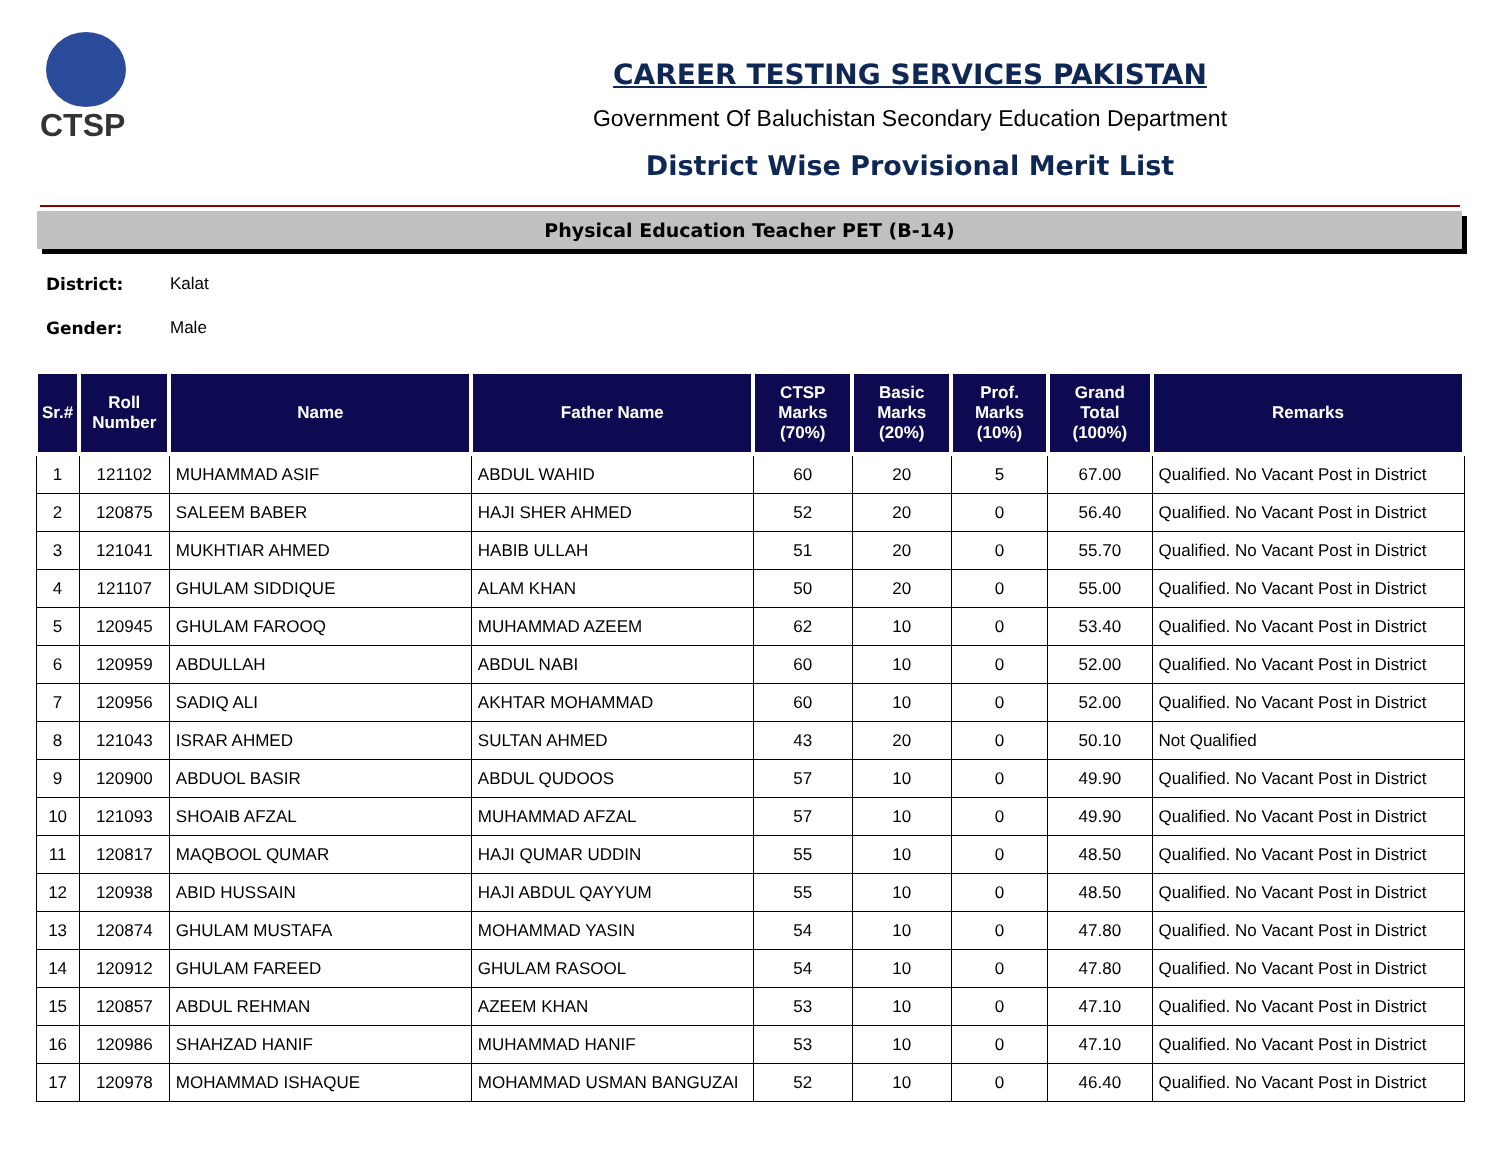CTSP
CAREER TESTING SERVICES PAKISTAN
Government Of Baluchistan Secondary Education Department
District Wise Provisional Merit List
Physical Education Teacher PET (B-14)
District: Kalat
Gender: Male
| Sr.# | Roll Number | Name | Father Name | CTSP Marks (70%) | Basic Marks (20%) | Prof. Marks (10%) | Grand Total (100%) | Remarks |
| --- | --- | --- | --- | --- | --- | --- | --- | --- |
| 1 | 121102 | MUHAMMAD ASIF | ABDUL WAHID | 60 | 20 | 5 | 67.00 | Qualified. No Vacant Post in District |
| 2 | 120875 | SALEEM BABER | HAJI SHER AHMED | 52 | 20 | 0 | 56.40 | Qualified. No Vacant Post in District |
| 3 | 121041 | MUKHTIAR AHMED | HABIB ULLAH | 51 | 20 | 0 | 55.70 | Qualified. No Vacant Post in District |
| 4 | 121107 | GHULAM SIDDIQUE | ALAM KHAN | 50 | 20 | 0 | 55.00 | Qualified. No Vacant Post in District |
| 5 | 120945 | GHULAM FAROOQ | MUHAMMAD AZEEM | 62 | 10 | 0 | 53.40 | Qualified. No Vacant Post in District |
| 6 | 120959 | ABDULLAH | ABDUL NABI | 60 | 10 | 0 | 52.00 | Qualified. No Vacant Post in District |
| 7 | 120956 | SADIQ ALI | AKHTAR MOHAMMAD | 60 | 10 | 0 | 52.00 | Qualified. No Vacant Post in District |
| 8 | 121043 | ISRAR AHMED | SULTAN AHMED | 43 | 20 | 0 | 50.10 | Not Qualified |
| 9 | 120900 | ABDUOL BASIR | ABDUL QUDOOS | 57 | 10 | 0 | 49.90 | Qualified. No Vacant Post in District |
| 10 | 121093 | SHOAIB AFZAL | MUHAMMAD AFZAL | 57 | 10 | 0 | 49.90 | Qualified. No Vacant Post in District |
| 11 | 120817 | MAQBOOL QUMAR | HAJI QUMAR UDDIN | 55 | 10 | 0 | 48.50 | Qualified. No Vacant Post in District |
| 12 | 120938 | ABID HUSSAIN | HAJI ABDUL QAYYUM | 55 | 10 | 0 | 48.50 | Qualified. No Vacant Post in District |
| 13 | 120874 | GHULAM MUSTAFA | MOHAMMAD YASIN | 54 | 10 | 0 | 47.80 | Qualified. No Vacant Post in District |
| 14 | 120912 | GHULAM FAREED | GHULAM RASOOL | 54 | 10 | 0 | 47.80 | Qualified. No Vacant Post in District |
| 15 | 120857 | ABDUL REHMAN | AZEEM KHAN | 53 | 10 | 0 | 47.10 | Qualified. No Vacant Post in District |
| 16 | 120986 | SHAHZAD HANIF | MUHAMMAD HANIF | 53 | 10 | 0 | 47.10 | Qualified. No Vacant Post in District |
| 17 | 120978 | MOHAMMAD ISHAQUE | MOHAMMAD USMAN BANGUZAI | 52 | 10 | 0 | 46.40 | Qualified. No Vacant Post in District |